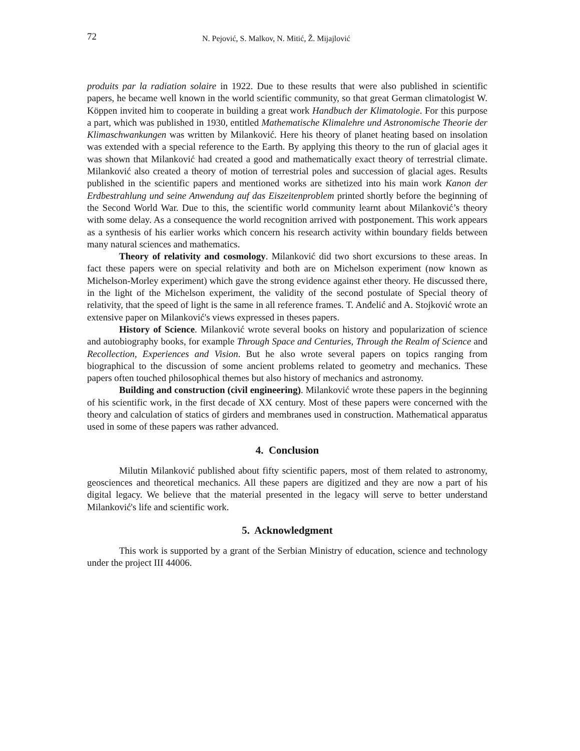72 N. Pejović, S. Malkov, N. Mitić, Ž. Mijajlović
produits par la radiation solaire in 1922. Due to these results that were also published in scientific papers, he became well known in the world scientific community, so that great German climatologist W. Köppen invited him to cooperate in building a great work Handbuch der Klimatologie. For this purpose a part, which was published in 1930, entitled Mathematische Klimalehre und Astronomische Theorie der Klimaschwankungen was written by Milanković. Here his theory of planet heating based on insolation was extended with a special reference to the Earth. By applying this theory to the run of glacial ages it was shown that Milanković had created a good and mathematically exact theory of terrestrial climate. Milanković also created a theory of motion of terrestrial poles and succession of glacial ages. Results published in the scientific papers and mentioned works are sithetized into his main work Kanon der Erdbestrahlung und seine Anwendung auf das Eiszeitenproblem printed shortly before the beginning of the Second World War. Due to this, the scientific world community learnt about Milanković’s theory with some delay. As a consequence the world recognition arrived with postponement. This work appears as a synthesis of his earlier works which concern his research activity within boundary fields between many natural sciences and mathematics.
Theory of relativity and cosmology. Milanković did two short excursions to these areas. In fact these papers were on special relativity and both are on Michelson experiment (now known as Michelson-Morley experiment) which gave the strong evidence against ether theory. He discussed there, in the light of the Michelson experiment, the validity of the second postulate of Special theory of relativity, that the speed of light is the same in all reference frames. T. Anđelić and A. Stojković wrote an extensive paper on Milanković's views expressed in theses papers.
History of Science. Milanković wrote several books on history and popularization of science and autobiography books, for example Through Space and Centuries, Through the Realm of Science and Recollection, Experiences and Vision. But he also wrote several papers on topics ranging from biographical to the discussion of some ancient problems related to geometry and mechanics. These papers often touched philosophical themes but also history of mechanics and astronomy.
Building and construction (civil engineering). Milanković wrote these papers in the beginning of his scientific work, in the first decade of XX century. Most of these papers were concerned with the theory and calculation of statics of girders and membranes used in construction. Mathematical apparatus used in some of these papers was rather advanced.
4. Conclusion
Milutin Milanković published about fifty scientific papers, most of them related to astronomy, geosciences and theoretical mechanics. All these papers are digitized and they are now a part of his digital legacy. We believe that the material presented in the legacy will serve to better understand Milanković's life and scientific work.
5. Acknowledgment
This work is supported by a grant of the Serbian Ministry of education, science and technology under the project III 44006.